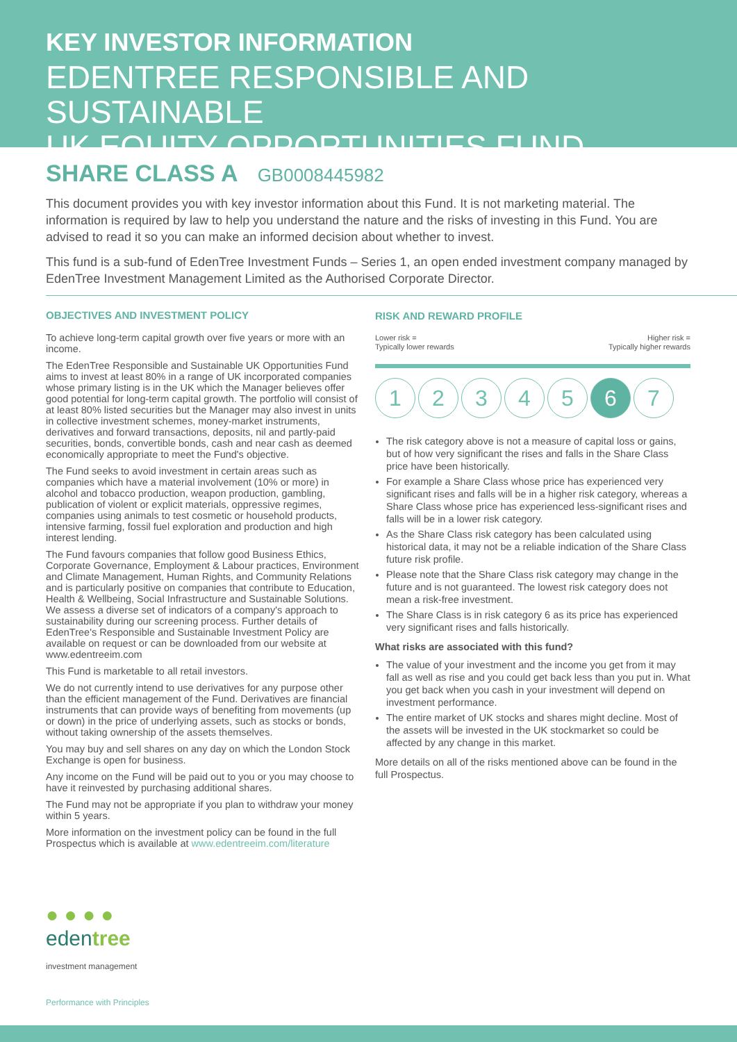KEY INVESTOR INFORMATION
EDENTREE RESPONSIBLE AND SUSTAINABLE
UK EQUITY OPPORTUNITIES FUND
SHARE CLASS A GB0008445982
This document provides you with key investor information about this Fund. It is not marketing material. The information is required by law to help you understand the nature and the risks of investing in this Fund. You are advised to read it so you can make an informed decision about whether to invest.
This fund is a sub-fund of EdenTree Investment Funds – Series 1, an open ended investment company managed by EdenTree Investment Management Limited as the Authorised Corporate Director.
OBJECTIVES AND INVESTMENT POLICY
To achieve long-term capital growth over five years or more with an income.
The EdenTree Responsible and Sustainable UK Opportunities Fund aims to invest at least 80% in a range of UK incorporated companies whose primary listing is in the UK which the Manager believes offer good potential for long-term capital growth. The portfolio will consist of at least 80% listed securities but the Manager may also invest in units in collective investment schemes, money-market instruments, derivatives and forward transactions, deposits, nil and partly-paid securities, bonds, convertible bonds, cash and near cash as deemed economically appropriate to meet the Fund's objective.
The Fund seeks to avoid investment in certain areas such as companies which have a material involvement (10% or more) in alcohol and tobacco production, weapon production, gambling, publication of violent or explicit materials, oppressive regimes, companies using animals to test cosmetic or household products, intensive farming, fossil fuel exploration and production and high interest lending.
The Fund favours companies that follow good Business Ethics, Corporate Governance, Employment & Labour practices, Environment and Climate Management, Human Rights, and Community Relations and is particularly positive on companies that contribute to Education, Health & Wellbeing, Social Infrastructure and Sustainable Solutions. We assess a diverse set of indicators of a company's approach to sustainability during our screening process. Further details of EdenTree's Responsible and Sustainable Investment Policy are available on request or can be downloaded from our website at www.edentreeim.com
This Fund is marketable to all retail investors.
We do not currently intend to use derivatives for any purpose other than the efficient management of the Fund. Derivatives are financial instruments that can provide ways of benefiting from movements (up or down) in the price of underlying assets, such as stocks or bonds, without taking ownership of the assets themselves.
You may buy and sell shares on any day on which the London Stock Exchange is open for business.
Any income on the Fund will be paid out to you or you may choose to have it reinvested by purchasing additional shares.
The Fund may not be appropriate if you plan to withdraw your money within 5 years.
More information on the investment policy can be found in the full Prospectus which is available at www.edentreeim.com/literature
RISK AND REWARD PROFILE
Lower risk =
Typically lower rewards Higher risk =
Typically higher rewards
1 2 3 4 5 6 7
The risk category above is not a measure of capital loss or gains, but of how very significant the rises and falls in the Share Class price have been historically.
For example a Share Class whose price has experienced very significant rises and falls will be in a higher risk category, whereas a Share Class whose price has experienced less-significant rises and falls will be in a lower risk category.
As the Share Class risk category has been calculated using historical data, it may not be a reliable indication of the Share Class future risk profile.
Please note that the Share Class risk category may change in the future and is not guaranteed. The lowest risk category does not mean a risk-free investment.
The Share Class is in risk category 6 as its price has experienced very significant rises and falls historically.
What risks are associated with this fund?
The value of your investment and the income you get from it may fall as well as rise and you could get back less than you put in. What you get back when you cash in your investment will depend on investment performance.
The entire market of UK stocks and shares might decline. Most of the assets will be invested in the UK stockmarket so could be affected by any change in this market.
More details on all of the risks mentioned above can be found in the full Prospectus.
● ● ● ●
edentree
investment management
Performance with Principles